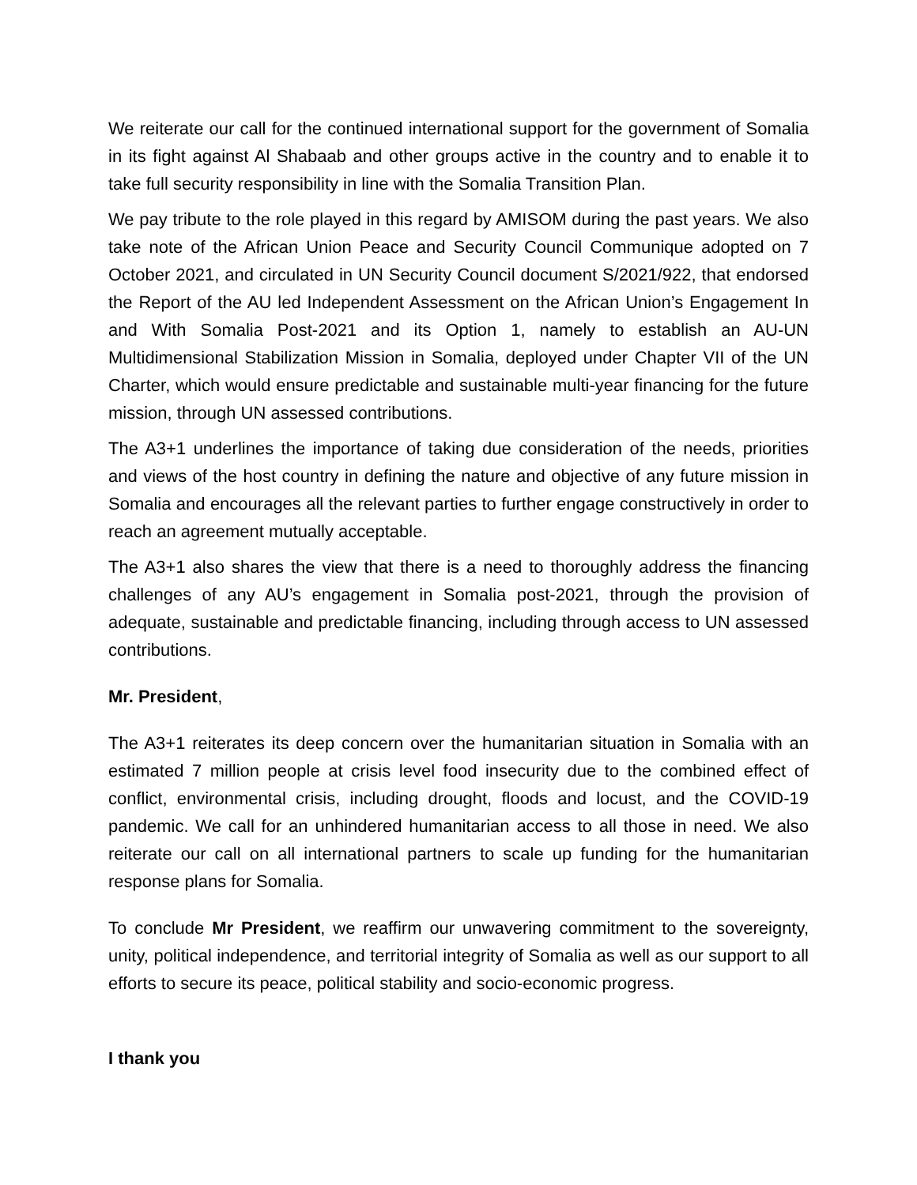We reiterate our call for the continued international support for the government of Somalia in its fight against Al Shabaab and other groups active in the country and to enable it to take full security responsibility in line with the Somalia Transition Plan.
We pay tribute to the role played in this regard by AMISOM during the past years. We also take note of the African Union Peace and Security Council Communique adopted on 7 October 2021, and circulated in UN Security Council document S/2021/922, that endorsed the Report of the AU led Independent Assessment on the African Union’s Engagement In and With Somalia Post-2021 and its Option 1, namely to establish an AU-UN Multidimensional Stabilization Mission in Somalia, deployed under Chapter VII of the UN Charter, which would ensure predictable and sustainable multi-year financing for the future mission, through UN assessed contributions.
The A3+1 underlines the importance of taking due consideration of the needs, priorities and views of the host country in defining the nature and objective of any future mission in Somalia and encourages all the relevant parties to further engage constructively in order to reach an agreement mutually acceptable.
The A3+1 also shares the view that there is a need to thoroughly address the financing challenges of any AU’s engagement in Somalia post-2021, through the provision of adequate, sustainable and predictable financing, including through access to UN assessed contributions.
Mr. President,
The A3+1 reiterates its deep concern over the humanitarian situation in Somalia with an estimated 7 million people at crisis level food insecurity due to the combined effect of conflict, environmental crisis, including drought, floods and locust, and the COVID-19 pandemic. We call for an unhindered humanitarian access to all those in need. We also reiterate our call on all international partners to scale up funding for the humanitarian response plans for Somalia.
To conclude Mr President, we reaffirm our unwavering commitment to the sovereignty, unity, political independence, and territorial integrity of Somalia as well as our support to all efforts to secure its peace, political stability and socio-economic progress.
I thank you